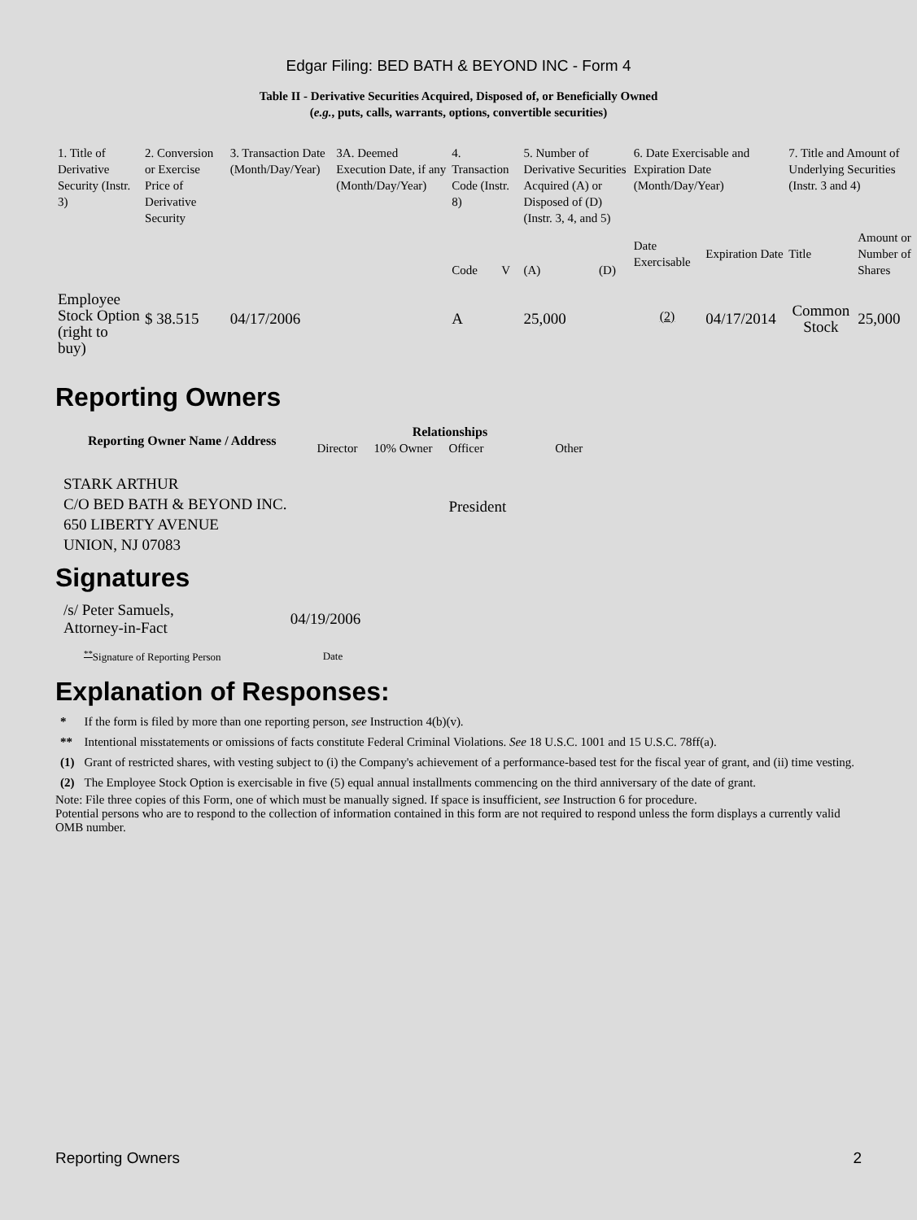Edgar Filing: BED BATH & BEYOND INC - Form 4
Table II - Derivative Securities Acquired, Disposed of, or Beneficially Owned
(e.g., puts, calls, warrants, options, convertible securities)
| 1. Title of Derivative Security (Instr. 3) | 2. Conversion or Exercise Price of Derivative Security | 3. Transaction Date (Month/Day/Year) | 3A. Deemed Execution Date, if any (Month/Day/Year) | 4. Transaction Code (Instr. 8) | | 5. Number of Derivative Securities Acquired (A) or Disposed of (D) (Instr. 3, 4, and 5) | | 6. Date Exercisable and Expiration Date (Month/Day/Year) | | 7. Title and Amount of Underlying Securities (Instr. 3 and 4) | |
| | | | | Code | V | (A) | (D) | Date Exercisable | Expiration Date | Title | Amount or Number of Shares |
| Employee Stock Option (right to buy) | $ 38.515 | 04/17/2006 | | A | | 25,000 | | <sup>(2)</sup> | 04/17/2014 | Common Stock | 25,000 |
Reporting Owners
| Reporting Owner Name / Address | Relationships | | | |
| --- | --- | --- | --- | --- |
| | Director | 10% Owner | Officer | Other |
| STARK ARTHUR C/O BED BATH & BEYOND INC. 650 LIBERTY AVENUE UNION, NJ 07083 | | | President | |
Signatures
| /s/ Peter Samuels, Attorney-in-Fact | 04/19/2006 |
| <sup>**</sup> Signature of Reporting Person | Date |
Explanation of Responses:
| * | If the form is filed by more than one reporting person, see Instruction 4(b)(v). |
| ** | Intentional misstatements or omissions of facts constitute Federal Criminal Violations. See 18 U.S.C. 1001 and 15 U.S.C. 78ff(a). |
| (1) | Grant of restricted shares, with vesting subject to (i) the Company's achievement of a performance-based test for the fiscal year of grant, and (ii) time vesting. |
| (2) | The Employee Stock Option is exercisable in five (5) equal annual installments commencing on the third anniversary of the date of grant. |
Note: File three copies of this Form, one of which must be manually signed. If space is insufficient, see Instruction 6 for procedure.
Potential persons who are to respond to the collection of information contained in this form are not required to respond unless the form displays a currently valid OMB number.
Reporting Owners 2